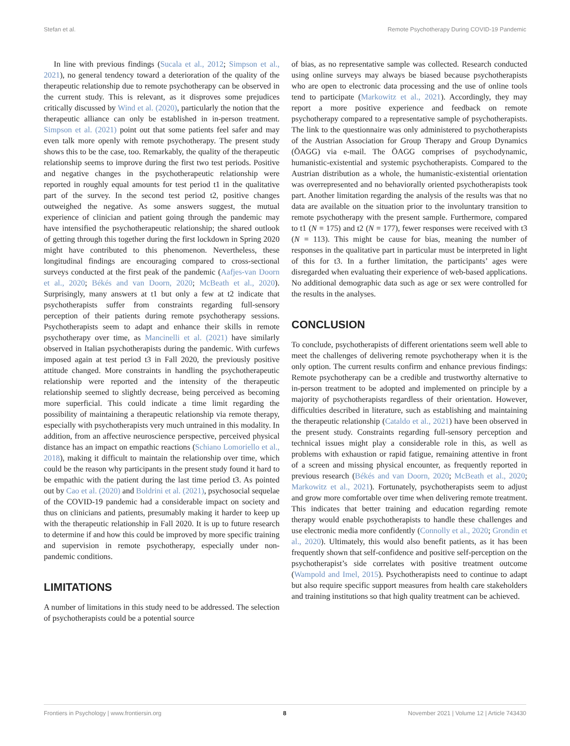Stefan et al. Remote Psychotherapy During COVID-19 Pandemic
In line with previous findings (Sucala et al., 2012; Simpson et al., 2021), no general tendency toward a deterioration of the quality of the therapeutic relationship due to remote psychotherapy can be observed in the current study. This is relevant, as it disproves some prejudices critically discussed by Wind et al. (2020), particularly the notion that the therapeutic alliance can only be established in in-person treatment. Simpson et al. (2021) point out that some patients feel safer and may even talk more openly with remote psychotherapy. The present study shows this to be the case, too. Remarkably, the quality of the therapeutic relationship seems to improve during the first two test periods. Positive and negative changes in the psychotherapeutic relationship were reported in roughly equal amounts for test period t1 in the qualitative part of the survey. In the second test period t2, positive changes outweighed the negative. As some answers suggest, the mutual experience of clinician and patient going through the pandemic may have intensified the psychotherapeutic relationship; the shared outlook of getting through this together during the first lockdown in Spring 2020 might have contributed to this phenomenon. Nevertheless, these longitudinal findings are encouraging compared to cross-sectional surveys conducted at the first peak of the pandemic (Aafjes-van Doorn et al., 2020; Békés and van Doorn, 2020; McBeath et al., 2020). Surprisingly, many answers at t1 but only a few at t2 indicate that psychotherapists suffer from constraints regarding full-sensory perception of their patients during remote psychotherapy sessions. Psychotherapists seem to adapt and enhance their skills in remote psychotherapy over time, as Mancinelli et al. (2021) have similarly observed in Italian psychotherapists during the pandemic. With curfews imposed again at test period t3 in Fall 2020, the previously positive attitude changed. More constraints in handling the psychotherapeutic relationship were reported and the intensity of the therapeutic relationship seemed to slightly decrease, being perceived as becoming more superficial. This could indicate a time limit regarding the possibility of maintaining a therapeutic relationship via remote therapy, especially with psychotherapists very much untrained in this modality. In addition, from an affective neuroscience perspective, perceived physical distance has an impact on empathic reactions (Schiano Lomoriello et al., 2018), making it difficult to maintain the relationship over time, which could be the reason why participants in the present study found it hard to be empathic with the patient during the last time period t3. As pointed out by Cao et al. (2020) and Boldrini et al. (2021), psychosocial sequelae of the COVID-19 pandemic had a considerable impact on society and thus on clinicians and patients, presumably making it harder to keep up with the therapeutic relationship in Fall 2020. It is up to future research to determine if and how this could be improved by more specific training and supervision in remote psychotherapy, especially under non-pandemic conditions.
LIMITATIONS
A number of limitations in this study need to be addressed. The selection of psychotherapists could be a potential source
of bias, as no representative sample was collected. Research conducted using online surveys may always be biased because psychotherapists who are open to electronic data processing and the use of online tools tend to participate (Markowitz et al., 2021). Accordingly, they may report a more positive experience and feedback on remote psychotherapy compared to a representative sample of psychotherapists. The link to the questionnaire was only administered to psychotherapists of the Austrian Association for Group Therapy and Group Dynamics (ÖAGG) via e-mail. The ÖAGG comprises of psychodynamic, humanistic-existential and systemic psychotherapists. Compared to the Austrian distribution as a whole, the humanistic-existential orientation was overrepresented and no behaviorally oriented psychotherapists took part. Another limitation regarding the analysis of the results was that no data are available on the situation prior to the involuntary transition to remote psychotherapy with the present sample. Furthermore, compared to t1 (N = 175) and t2 (N = 177), fewer responses were received with t3 (N = 113). This might be cause for bias, meaning the number of responses in the qualitative part in particular must be interpreted in light of this for t3. In a further limitation, the participants’ ages were disregarded when evaluating their experience of web-based applications. No additional demographic data such as age or sex were controlled for the results in the analyses.
CONCLUSION
To conclude, psychotherapists of different orientations seem well able to meet the challenges of delivering remote psychotherapy when it is the only option. The current results confirm and enhance previous findings: Remote psychotherapy can be a credible and trustworthy alternative to in-person treatment to be adopted and implemented on principle by a majority of psychotherapists regardless of their orientation. However, difficulties described in literature, such as establishing and maintaining the therapeutic relationship (Cataldo et al., 2021) have been observed in the present study. Constraints regarding full-sensory perception and technical issues might play a considerable role in this, as well as problems with exhaustion or rapid fatigue, remaining attentive in front of a screen and missing physical encounter, as frequently reported in previous research (Békés and van Doorn, 2020; McBeath et al., 2020; Markowitz et al., 2021). Fortunately, psychotherapists seem to adjust and grow more comfortable over time when delivering remote treatment. This indicates that better training and education regarding remote therapy would enable psychotherapists to handle these challenges and use electronic media more confidently (Connolly et al., 2020; Grondin et al., 2020). Ultimately, this would also benefit patients, as it has been frequently shown that self-confidence and positive self-perception on the psychotherapist’s side correlates with positive treatment outcome (Wampold and Imel, 2015). Psychotherapists need to continue to adapt but also require specific support measures from health care stakeholders and training institutions so that high quality treatment can be achieved.
Frontiers in Psychology | www.frontiersin.org 8 November 2021 | Volume 12 | Article 743430